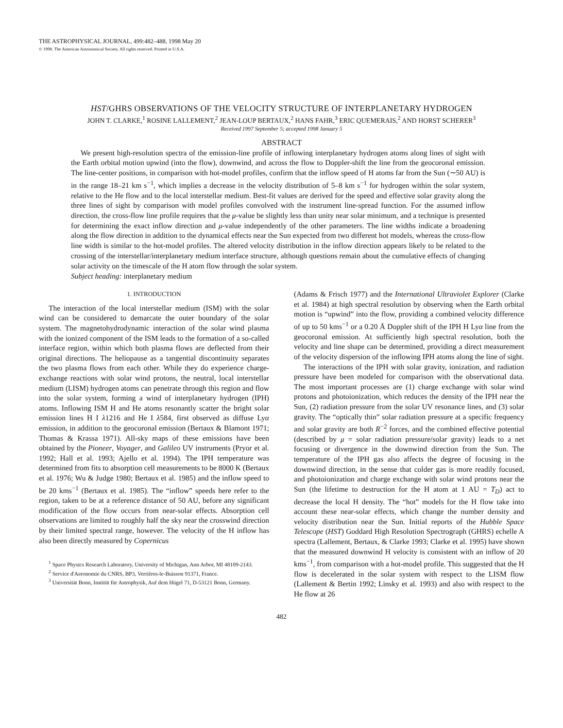THE ASTROPHYSICAL JOURNAL, 499:482–488, 1998 May 20
© 1998. The American Astronomical Society. All rights reserved. Printed in U.S.A.
HST/GHRS OBSERVATIONS OF THE VELOCITY STRUCTURE OF INTERPLANETARY HYDROGEN
JOHN T. CLARKE,<sup>1</sup> ROSINE LALLEMENT,<sup>2</sup> JEAN-LOUP BERTAUX,<sup>2</sup> HANS FAHR,<sup>3</sup> ERIC QUEMERAIS,<sup>2</sup> AND HORST SCHERER<sup>3</sup>
Received 1997 September 5; accepted 1998 January 5
ABSTRACT
We present high-resolution spectra of the emission-line profile of inflowing interplanetary hydrogen atoms along lines of sight with the Earth orbital motion upwind (into the flow), downwind, and across the flow to Doppler-shift the line from the geocoronal emission. The line-center positions, in comparison with hot-model profiles, confirm that the inflow speed of H atoms far from the Sun (∼50 AU) is in the range 18–21 km s<sup>−1</sup>, which implies a decrease in the velocity distribution of 5–8 km s<sup>−1</sup> for hydrogen within the solar system, relative to the He flow and to the local interstellar medium. Best-fit values are derived for the speed and effective solar gravity along the three lines of sight by comparison with model profiles convolved with the instrument line-spread function. For the assumed inflow direction, the cross-flow line profile requires that the μ-value be slightly less than unity near solar minimum, and a technique is presented for determining the exact inflow direction and μ-value independently of the other parameters. The line widths indicate a broadening along the flow direction in addition to the dynamical effects near the Sun expected from two different hot models, whereas the cross-flow line width is similar to the hot-model profiles. The altered velocity distribution in the inflow direction appears likely to be related to the crossing of the interstellar/interplanetary medium interface structure, although questions remain about the cumulative effects of changing solar activity on the timescale of the H atom flow through the solar system.
Subject heading: interplanetary medium
1. INTRODUCTION
The interaction of the local interstellar medium (ISM) with the solar wind can be considered to demarcate the outer boundary of the solar system. The magnetohydrodynamic interaction of the solar wind plasma with the ionized component of the ISM leads to the formation of a so-called interface region, within which both plasma flows are deflected from their original directions. The heliopause as a tangential discontinuity separates the two plasma flows from each other. While they do experience charge-exchange reactions with solar wind protons, the neutral, local interstellar medium (LISM) hydrogen atoms can penetrate through this region and flow into the solar system, forming a wind of interplanetary hydrogen (IPH) atoms. Inflowing ISM H and He atoms resonantly scatter the bright solar emission lines H I λ1216 and He I λ584, first observed as diffuse Lyα emission, in addition to the geocoronal emission (Bertaux & Blamont 1971; Thomas & Krassa 1971). All-sky maps of these emissions have been obtained by the Pioneer, Voyager, and Galileo UV instruments (Pryor et al. 1992; Hall et al. 1993; Ajello et al. 1994). The IPH temperature was determined from fits to absorption cell measurements to be 8000 K (Bertaux et al. 1976; Wu & Judge 1980; Bertaux et al. 1985) and the inflow speed to be 20 kms<sup>−1</sup> (Bertaux et al. 1985). The “inflow” speeds here refer to the region, taken to be at a reference distance of 50 AU, before any significant modification of the flow occurs from near-solar effects. Absorption cell observations are limited to roughly half the sky near the crosswind direction by their limited spectral range, however. The velocity of the H inflow has also been directly measured by Copernicus
<sup>1</sup> Space Physics Research Laboratory, University of Michigan, Ann Arbor, MI 48109-2143.
<sup>2</sup> Service d'Aeronomie du CNRS, BP3, Verrières-le-Buisson 91371, France.
<sup>3</sup> Universität Bonn, Institüt für Astrophysik, Auf dem Hügel 71, D-53121 Bonn, Germany.
(Adams & Frisch 1977) and the International Ultraviolet Explorer (Clarke et al. 1984) at high spectral resolution by observing when the Earth orbital motion is “upwind” into the flow, providing a combined velocity difference of up to 50 kms<sup>−1</sup> or a 0.20 Å Doppler shift of the IPH H Lyα line from the geocoronal emission. At sufficiently high spectral resolution, both the velocity and line shape can be determined, providing a direct measurement of the velocity dispersion of the inflowing IPH atoms along the line of sight.
The interactions of the IPH with solar gravity, ionization, and radiation pressure have been modeled for comparison with the observational data. The most important processes are (1) charge exchange with solar wind protons and photoionization, which reduces the density of the IPH near the Sun, (2) radiation pressure from the solar UV resonance lines, and (3) solar gravity. The “optically thin” solar radiation pressure at a specific frequency and solar gravity are both R<sup>−2</sup> forces, and the combined effective potential (described by μ = solar radiation pressure/solar gravity) leads to a net focusing or divergence in the downwind direction from the Sun. The temperature of the IPH gas also affects the degree of focusing in the downwind direction, in the sense that colder gas is more readily focused, and photoionization and charge exchange with solar wind protons near the Sun (the lifetime to destruction for the H atom at 1 AU = T<sub>D</sub>) act to decrease the local H density. The “hot” models for the H flow take into account these near-solar effects, which change the number density and velocity distribution near the Sun. Initial reports of the Hubble Space Telescope (HST) Goddard High Resolution Spectrograph (GHRS) echelle A spectra (Lallement, Bertaux, & Clarke 1993; Clarke et al. 1995) have shown that the measured downwind H velocity is consistent with an inflow of 20 kms<sup>−1</sup>, from comparison with a hot-model profile. This suggested that the H flow is decelerated in the solar system with respect to the LISM flow (Lallement & Bertin 1992; Linsky et al. 1993) and also with respect to the He flow at 26
482